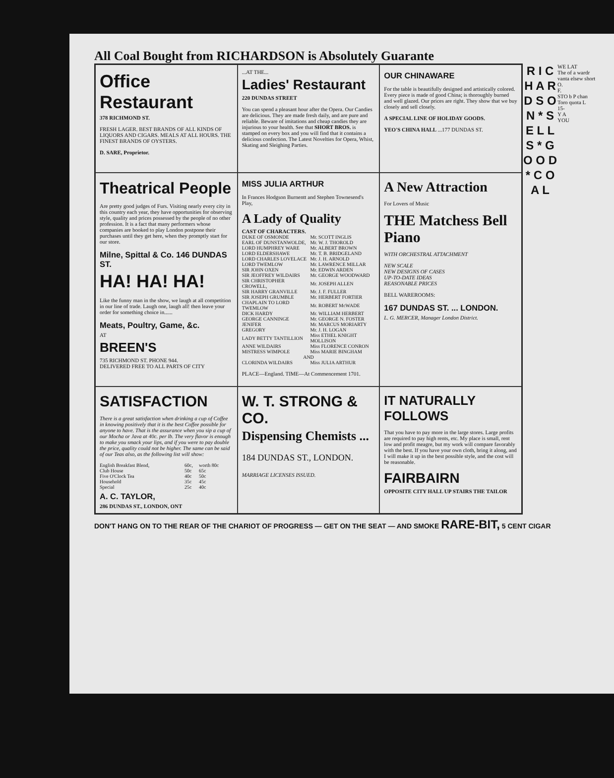All Coal Bought from RICHARDSON is Absolutely Guarante
Office Restaurant
378 RICHMOND ST.
FRESH LAGER. BEST BRANDS OF ALL KINDS OF LIQUORS AND CIGARS. MEALS AT ALL HOURS. THE FINEST BRANDS OF OYSTERS.
D. SARE, Proprietor.
...AT THE...
Ladies' Restaurant
220 DUNDAS STREET
You can spend a pleasant hour after the Opera. Our Candies are delicious. They are made fresh daily, and are pure and reliable. Beware of imitations and cheap candies they are injurious to your health. See that SHORT BROS. is stamped on every box and you will find that it contains a delicious confection. The Latest Novelties for Opera, Whist, Skating and Sleighing Parties.
OUR CHINAWARE
For the table is beautifully designed and artistically colored. Every piece is made of good China; is thoroughly burned and well glazed. Our prices are right. They show that we buy closely and sell closely.
A SPECIAL LINE OF HOLIDAY GOODS.
YEO'S CHINA HALL ...177 DUNDAS ST.
Theatrical People
Are pretty good judges of Furs. Visiting nearly every city in this country each year, they have opportunities for observing style, quality and prices possessed by the people of no other profession. It is a fact that many performers whose companies are booked to play London postpone their purchases until they get here, when they promptly start for our store.
Milne, Spittal & Co. 146 DUNDAS ST.
HA! HA! HA!
Like the funny man in the show, we laugh at all competition in our line of trade. Laugh one, laugh all! then leave your order for something choice in......
Meats, Poultry, Game, &c.
AT
BREEN'S
735 RICHMOND ST. PHONE 944.
DELIVERED FREE TO ALL PARTS OF CITY
MISS JULIA ARTHUR
In Frances Hodgson Burnentt and Stephen Townesend's Play,
A Lady of Quality
CAST OF CHARACTERS.
| DUKE OF OSMONDE | Mr. SCOTT INGLIS |
| EARL OF DUNSTANWOLDE, | Mr. W. J. THOROLD |
| LORD HUMPHREY WARE | Mr. ALBERT BROWN |
| LORD ELDERSHAWE | Mr. T. B. BRIDGELAND |
| LORD CHARLES LOVELACE | Mr. J. H. ARNOLD |
| LORD TWEMLOW | Mr. LAWRENCE MILLAR |
| SIR JOHN OXEN | Mr. EDWIN ARDEN |
| SIR JEOFFREY WILDAIRS | Mr. GEORGE WOODWARD |
| SIR CHRISTOPHER CROWELL, | Mr. JOSEPH ALLEN |
| SIR HARRY GRANVILLE | Mr. J. F. FULLER |
| SIR JOSEPH GRUMBLE | Mr. HERBERT FORTIER |
| CHAPLAIN TO LORD TWEMLOW | Mr. ROBERT McWADE |
| DICK HARDY | Mr. WILLIAM HERBERT |
| GEORGE CANNINGE | Mr. GEORGE N. FOSTER |
| JENIFER | Mr. MARCUS MORIARTY |
| GREGORY | Mr. J. H. LOGAN |
| LADY BETTY TANTILLION | Miss ETHEL KNIGHT MOLLISON |
| ANNE WILDAIRS | Miss FLORENCE CONRON |
| MISTRESS WIMPOLE | Miss MARIE BINGHAM |
| AND | |
| CLORINDA WILDAIRS | Miss JULIA ARTHUR |
PLACE—England. TIME—At Commencement 1701.
A New Attraction
For Lovers of Music
THE Matchess Bell Piano
WITH ORCHESTRAL ATTACHMENT
NEW SCALE
NEW DESIGNS OF CASES
UP-TO-DATE IDEAS
REASONABLE PRICES
BELL WAREROOMS:
167 DUNDAS ST. ... LONDON.
L. G. MERCER, Manager London District.
SATISFACTION
There is a great satisfaction when drinking a cup of Coffee in knowing positively that it is the best Coffee possible for anyone to have. That is the assurance when you sip a cup of our Mocha or Java at 40c. per lb. The very flavor is enough to make you smack your lips, and if you were to pay double the price, quality could not be higher. The same can be said of our Teas also, as the following list will show:
| English Breakfast Blend, | 60c, | worth 80c |
| Club House | 50c | 65c |
| Five O'Clock Tea | 40c | 50c |
| Household | 35c | 45c |
| Special | 25c | 40c |
A. C. TAYLOR,
286 DUNDAS ST., LONDON, ONT
W. T. STRONG & CO.
Dispensing Chemists ...
184 DUNDAS ST., LONDON.
MARRIAGE LICENSES ISSUED.
IT NATURALLY FOLLOWS
That you have to pay more in the large stores. Large profits are required to pay high rents, etc. My place is small, rent low and profit meagre, but my work will compare favorably with the best. If you have your own cloth, bring it along, and I will make it up in the best possible style, and the cost will be reasonable.
FAIRBAIRN
OPPOSITE CITY HALL UP STAIRS THE TAILOR
R I C H A R D S O N * S E L L S * G O O D * C O A L
WE LAT
The of a wardr vanta elsew short
O.
F.
STO b P chan Toro quota L
15-
Y A
YOU
DON'T HANG ON TO THE REAR OF THE CHARIOT OF PROGRESS — GET ON THE SEAT — AND SMOKE RARE-BIT, 5 CENT CIGAR